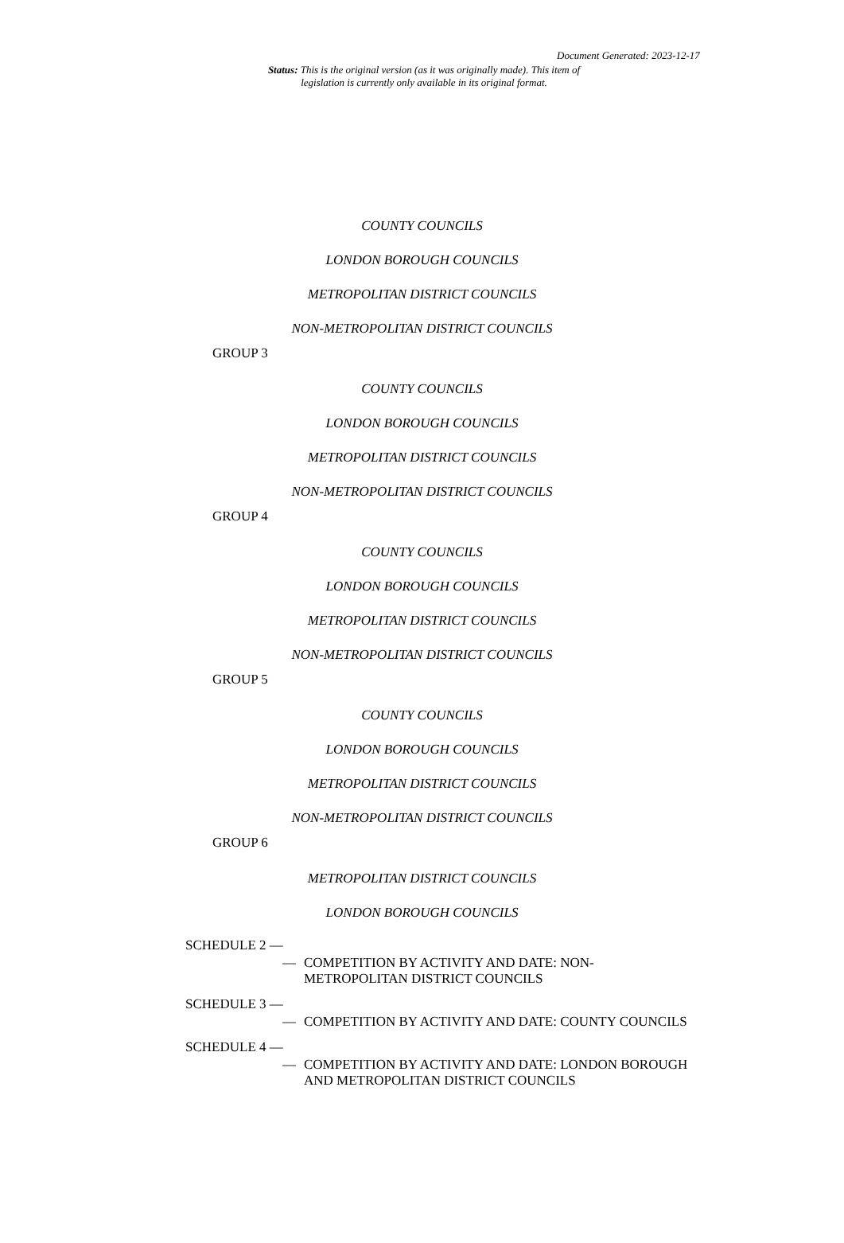Document Generated: 2023-12-17
Status: This is the original version (as it was originally made). This item of legislation is currently only available in its original format.
COUNTY COUNCILS
LONDON BOROUGH COUNCILS
METROPOLITAN DISTRICT COUNCILS
NON-METROPOLITAN DISTRICT COUNCILS
GROUP 3
COUNTY COUNCILS
LONDON BOROUGH COUNCILS
METROPOLITAN DISTRICT COUNCILS
NON-METROPOLITAN DISTRICT COUNCILS
GROUP 4
COUNTY COUNCILS
LONDON BOROUGH COUNCILS
METROPOLITAN DISTRICT COUNCILS
NON-METROPOLITAN DISTRICT COUNCILS
GROUP 5
COUNTY COUNCILS
LONDON BOROUGH COUNCILS
METROPOLITAN DISTRICT COUNCILS
NON-METROPOLITAN DISTRICT COUNCILS
GROUP 6
METROPOLITAN DISTRICT COUNCILS
LONDON BOROUGH COUNCILS
SCHEDULE 2 —
— COMPETITION BY ACTIVITY AND DATE: NON-METROPOLITAN DISTRICT COUNCILS
SCHEDULE 3 —
— COMPETITION BY ACTIVITY AND DATE: COUNTY COUNCILS
SCHEDULE 4 —
— COMPETITION BY ACTIVITY AND DATE: LONDON BOROUGH AND METROPOLITAN DISTRICT COUNCILS